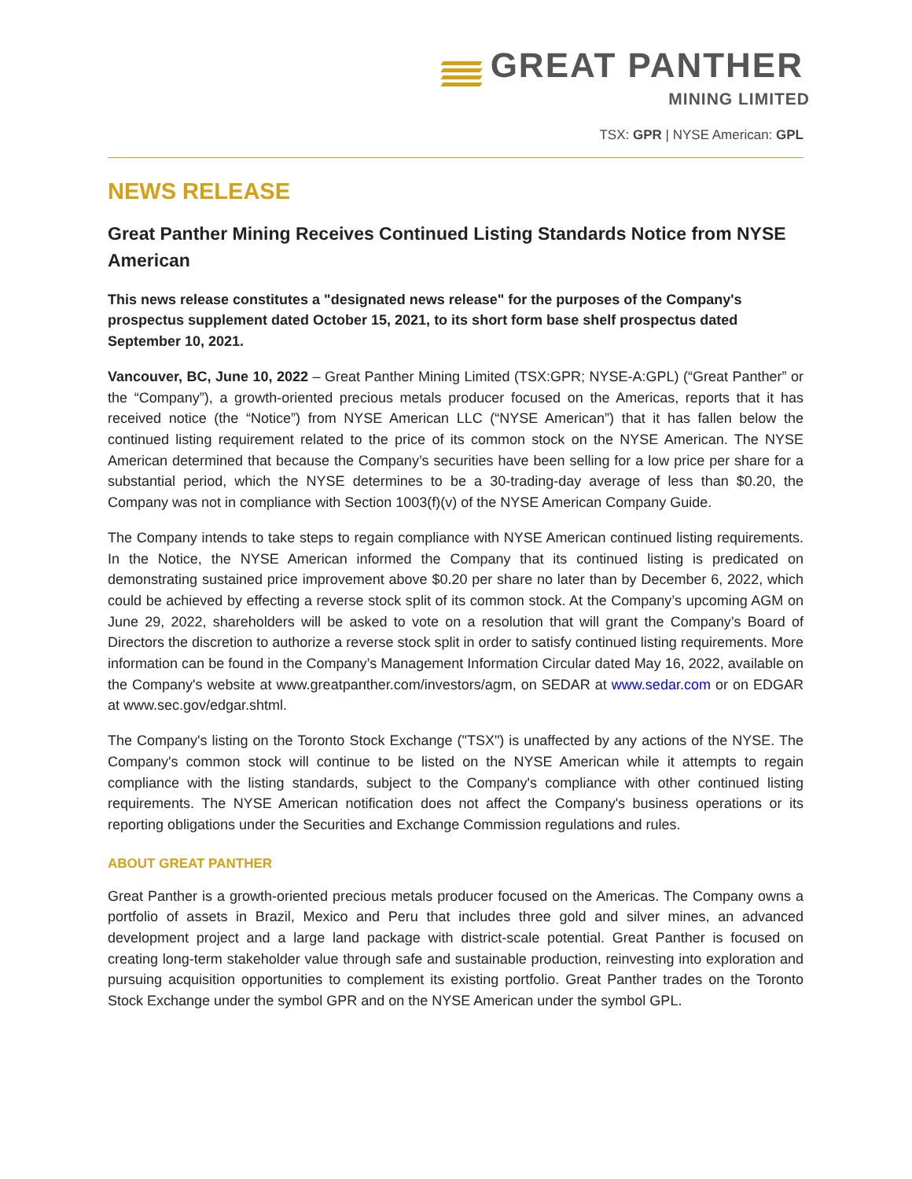GREAT PANTHER
MINING LIMITED
TSX: GPR | NYSE American: GPL
NEWS RELEASE
Great Panther Mining Receives Continued Listing Standards Notice from NYSE American
This news release constitutes a "designated news release" for the purposes of the Company's prospectus supplement dated October 15, 2021, to its short form base shelf prospectus dated September 10, 2021.
Vancouver, BC, June 10, 2022 – Great Panther Mining Limited (TSX:GPR; NYSE-A:GPL) (“Great Panther” or the “Company”), a growth-oriented precious metals producer focused on the Americas, reports that it has received notice (the “Notice”) from NYSE American LLC (“NYSE American”) that it has fallen below the continued listing requirement related to the price of its common stock on the NYSE American. The NYSE American determined that because the Company’s securities have been selling for a low price per share for a substantial period, which the NYSE determines to be a 30-trading-day average of less than $0.20, the Company was not in compliance with Section 1003(f)(v) of the NYSE American Company Guide.
The Company intends to take steps to regain compliance with NYSE American continued listing requirements. In the Notice, the NYSE American informed the Company that its continued listing is predicated on demonstrating sustained price improvement above $0.20 per share no later than by December 6, 2022, which could be achieved by effecting a reverse stock split of its common stock. At the Company’s upcoming AGM on June 29, 2022, shareholders will be asked to vote on a resolution that will grant the Company’s Board of Directors the discretion to authorize a reverse stock split in order to satisfy continued listing requirements. More information can be found in the Company’s Management Information Circular dated May 16, 2022, available on the Company's website at www.greatpanther.com/investors/agm, on SEDAR at www.sedar.com or on EDGAR at www.sec.gov/edgar.shtml.
The Company's listing on the Toronto Stock Exchange ("TSX") is unaffected by any actions of the NYSE. The Company's common stock will continue to be listed on the NYSE American while it attempts to regain compliance with the listing standards, subject to the Company's compliance with other continued listing requirements. The NYSE American notification does not affect the Company's business operations or its reporting obligations under the Securities and Exchange Commission regulations and rules.
ABOUT GREAT PANTHER
Great Panther is a growth-oriented precious metals producer focused on the Americas. The Company owns a portfolio of assets in Brazil, Mexico and Peru that includes three gold and silver mines, an advanced development project and a large land package with district-scale potential. Great Panther is focused on creating long-term stakeholder value through safe and sustainable production, reinvesting into exploration and pursuing acquisition opportunities to complement its existing portfolio. Great Panther trades on the Toronto Stock Exchange under the symbol GPR and on the NYSE American under the symbol GPL.